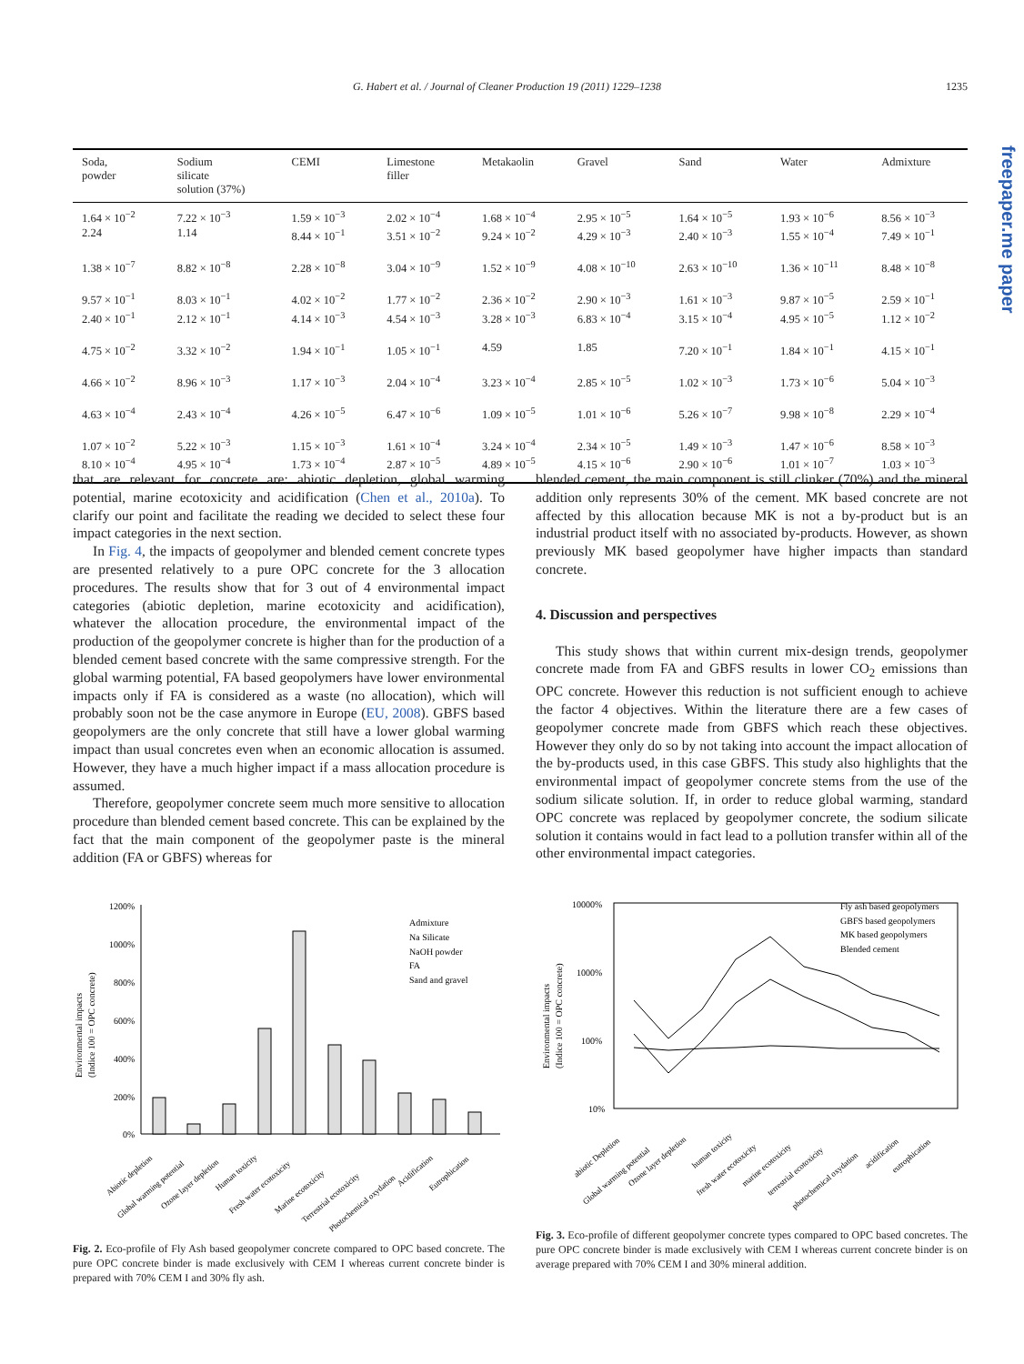G. Habert et al. / Journal of Cleaner Production 19 (2011) 1229–1238 1235
freepaper.me paper
| Soda, powder | Sodium silicate solution (37%) | CEMI | Limestone filler | Metakaolin | Gravel | Sand | Water | Admixture |
| --- | --- | --- | --- | --- | --- | --- | --- | --- |
| 1.64 × 10<sup>−2</sup> 2.24 | 7.22 × 10<sup>−3</sup> 1.14 | 1.59 × 10<sup>−3</sup> 8.44 × 10<sup>−1</sup> | 2.02 × 10<sup>−4</sup> 3.51 × 10<sup>−2</sup> | 1.68 × 10<sup>−4</sup> 9.24 × 10<sup>−2</sup> | 2.95 × 10<sup>−5</sup> 4.29 × 10<sup>−3</sup> | 1.64 × 10<sup>−5</sup> 2.40 × 10<sup>−3</sup> | 1.93 × 10<sup>−6</sup> 1.55 × 10<sup>−4</sup> | 8.56 × 10<sup>−3</sup> 7.49 × 10<sup>−1</sup> |
| 1.38 × 10<sup>−7</sup> | 8.82 × 10<sup>−8</sup> | 2.28 × 10<sup>−8</sup> | 3.04 × 10<sup>−9</sup> | 1.52 × 10<sup>−9</sup> | 4.08 × 10<sup>−10</sup> | 2.63 × 10<sup>−10</sup> | 1.36 × 10<sup>−11</sup> | 8.48 × 10<sup>−8</sup> |
| 9.57 × 10<sup>−1</sup> 2.40 × 10<sup>−1</sup> | 8.03 × 10<sup>−1</sup> 2.12 × 10<sup>−1</sup> | 4.02 × 10<sup>−2</sup> 4.14 × 10<sup>−3</sup> | 1.77 × 10<sup>−2</sup> 4.54 × 10<sup>−3</sup> | 2.36 × 10<sup>−2</sup> 3.28 × 10<sup>−3</sup> | 2.90 × 10<sup>−3</sup> 6.83 × 10<sup>−4</sup> | 1.61 × 10<sup>−3</sup> 3.15 × 10<sup>−4</sup> | 9.87 × 10<sup>−5</sup> 4.95 × 10<sup>−5</sup> | 2.59 × 10<sup>−1</sup> 1.12 × 10<sup>−2</sup> |
| 4.75 × 10<sup>−2</sup> | 3.32 × 10<sup>−2</sup> | 1.94 × 10<sup>−1</sup> | 1.05 × 10<sup>−1</sup> | 4.59 | 1.85 | 7.20 × 10<sup>−1</sup> | 1.84 × 10<sup>−1</sup> | 4.15 × 10<sup>−1</sup> |
| 4.66 × 10<sup>−2</sup> | 8.96 × 10<sup>−3</sup> | 1.17 × 10<sup>−3</sup> | 2.04 × 10<sup>−4</sup> | 3.23 × 10<sup>−4</sup> | 2.85 × 10<sup>−5</sup> | 1.02 × 10<sup>−3</sup> | 1.73 × 10<sup>−6</sup> | 5.04 × 10<sup>−3</sup> |
| 4.63 × 10<sup>−4</sup> | 2.43 × 10<sup>−4</sup> | 4.26 × 10<sup>−5</sup> | 6.47 × 10<sup>−6</sup> | 1.09 × 10<sup>−5</sup> | 1.01 × 10<sup>−6</sup> | 5.26 × 10<sup>−7</sup> | 9.98 × 10<sup>−8</sup> | 2.29 × 10<sup>−4</sup> |
| 1.07 × 10<sup>−2</sup> 8.10 × 10<sup>−4</sup> | 5.22 × 10<sup>−3</sup> 4.95 × 10<sup>−4</sup> | 1.15 × 10<sup>−3</sup> 1.73 × 10<sup>−4</sup> | 1.61 × 10<sup>−4</sup> 2.87 × 10<sup>−5</sup> | 3.24 × 10<sup>−4</sup> 4.89 × 10<sup>−5</sup> | 2.34 × 10<sup>−5</sup> 4.15 × 10<sup>−6</sup> | 1.49 × 10<sup>−3</sup> 2.90 × 10<sup>−6</sup> | 1.47 × 10<sup>−6</sup> 1.01 × 10<sup>−7</sup> | 8.58 × 10<sup>−3</sup> 1.03 × 10<sup>−3</sup> |
that are relevant for concrete are: abiotic depletion, global warming potential, marine ecotoxicity and acidification (Chen et al., 2010a). To clarify our point and facilitate the reading we decided to select these four impact categories in the next section.
In Fig. 4, the impacts of geopolymer and blended cement concrete types are presented relatively to a pure OPC concrete for the 3 allocation procedures. The results show that for 3 out of 4 environmental impact categories (abiotic depletion, marine ecotoxicity and acidification), whatever the allocation procedure, the environmental impact of the production of the geopolymer concrete is higher than for the production of a blended cement based concrete with the same compressive strength. For the global warming potential, FA based geopolymers have lower environmental impacts only if FA is considered as a waste (no allocation), which will probably soon not be the case anymore in Europe (EU, 2008). GBFS based geopolymers are the only concrete that still have a lower global warming impact than usual concretes even when an economic allocation is assumed. However, they have a much higher impact if a mass allocation procedure is assumed.
Therefore, geopolymer concrete seem much more sensitive to allocation procedure than blended cement based concrete. This can be explained by the fact that the main component of the geopolymer paste is the mineral addition (FA or GBFS) whereas for
blended cement, the main component is still clinker (70%) and the mineral addition only represents 30% of the cement. MK based concrete are not affected by this allocation because MK is not a by-product but is an industrial product itself with no associated by-products. However, as shown previously MK based geopolymer have higher impacts than standard concrete.
4. Discussion and perspectives
This study shows that within current mix-design trends, geopolymer concrete made from FA and GBFS results in lower CO<sub>2</sub> emissions than OPC concrete. However this reduction is not sufficient enough to achieve the factor 4 objectives. Within the literature there are a few cases of geopolymer concrete made from GBFS which reach these objectives. However they only do so by not taking into account the impact allocation of the by-products used, in this case GBFS. This study also highlights that the environmental impact of geopolymer concrete stems from the use of the sodium silicate solution. If, in order to reduce global warming, standard OPC concrete was replaced by geopolymer concrete, the sodium silicate solution it contains would in fact lead to a pollution transfer within all of the other environmental impact categories.
1200%
1000%
800%
600%
400%
200%
0%
Environmental impacts
(Indice 100 = OPC concrete)
Admixture
Na Silicate
NaOH powder
FA
Sand and gravel
Abiotic depletion
Global warming potential
Ozone layer depletion
Human toxicity
Fresh water ecotoxicity
Marine ecotoxicity
Terrestrial ecotoxicity
Photochemical oxydation
Acidification
Eutrophication
Fig. 2. Eco-profile of Fly Ash based geopolymer concrete compared to OPC based concrete. The pure OPC concrete binder is made exclusively with CEM I whereas current concrete binder is prepared with 70% CEM I and 30% fly ash.
10000%
1000%
100%
10%
Environmental impacts
(Indice 100 = OPC concrete)
Fly ash based geopolymers
GBFS based geopolymers
MK based geopolymers
Blended cement
abiotic Depletion
Global warming potential
Ozone layer depletion
human toxicity
fresh water ecotoxicity
marine ecotoxicity
terrestrial ecotoxicity
photochemical oxydation
acidification
eutrophication
Fig. 3. Eco-profile of different geopolymer concrete types compared to OPC based concretes. The pure OPC concrete binder is made exclusively with CEM I whereas current concrete binder is on average prepared with 70% CEM I and 30% mineral addition.